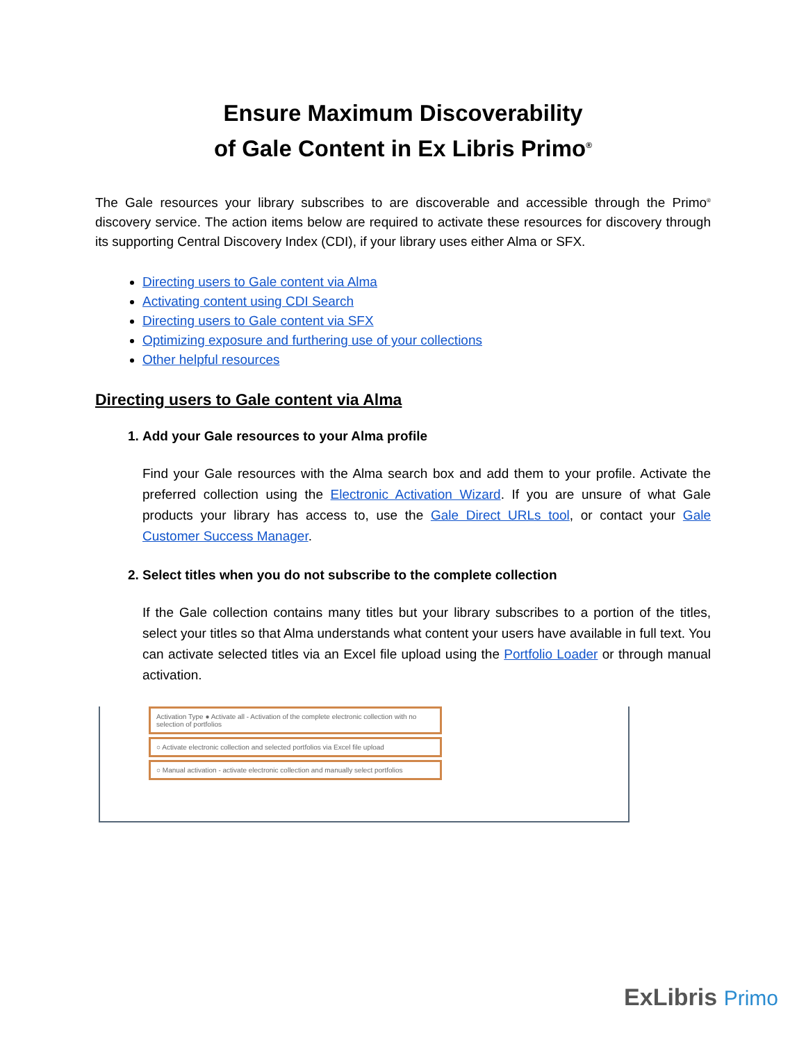Ensure Maximum Discoverability
of Gale Content in Ex Libris Primo<sup>®</sup>
The Gale resources your library subscribes to are discoverable and accessible through the Primo<sup>®</sup> discovery service. The action items below are required to activate these resources for discovery through its supporting Central Discovery Index (CDI), if your library uses either Alma or SFX.
Directing users to Gale content via Alma
Activating content using CDI Search
Directing users to Gale content via SFX
Optimizing exposure and furthering use of your collections
Other helpful resources
Directing users to Gale content via Alma
1. Add your Gale resources to your Alma profile
Find your Gale resources with the Alma search box and add them to your profile. Activate the preferred collection using the Electronic Activation Wizard. If you are unsure of what Gale products your library has access to, use the Gale Direct URLs tool, or contact your Gale Customer Success Manager.
2. Select titles when you do not subscribe to the complete collection
If the Gale collection contains many titles but your library subscribes to a portion of the titles, select your titles so that Alma understands what content your users have available in full text. You can activate selected titles via an Excel file upload using the Portfolio Loader or through manual activation.
Activation Type ● Activate all - Activation of the complete electronic collection with no selection of portfolios
○ Activate electronic collection and selected portfolios via Excel file upload
○ Manual activation - activate electronic collection and manually select portfolios
ExLibris Primo